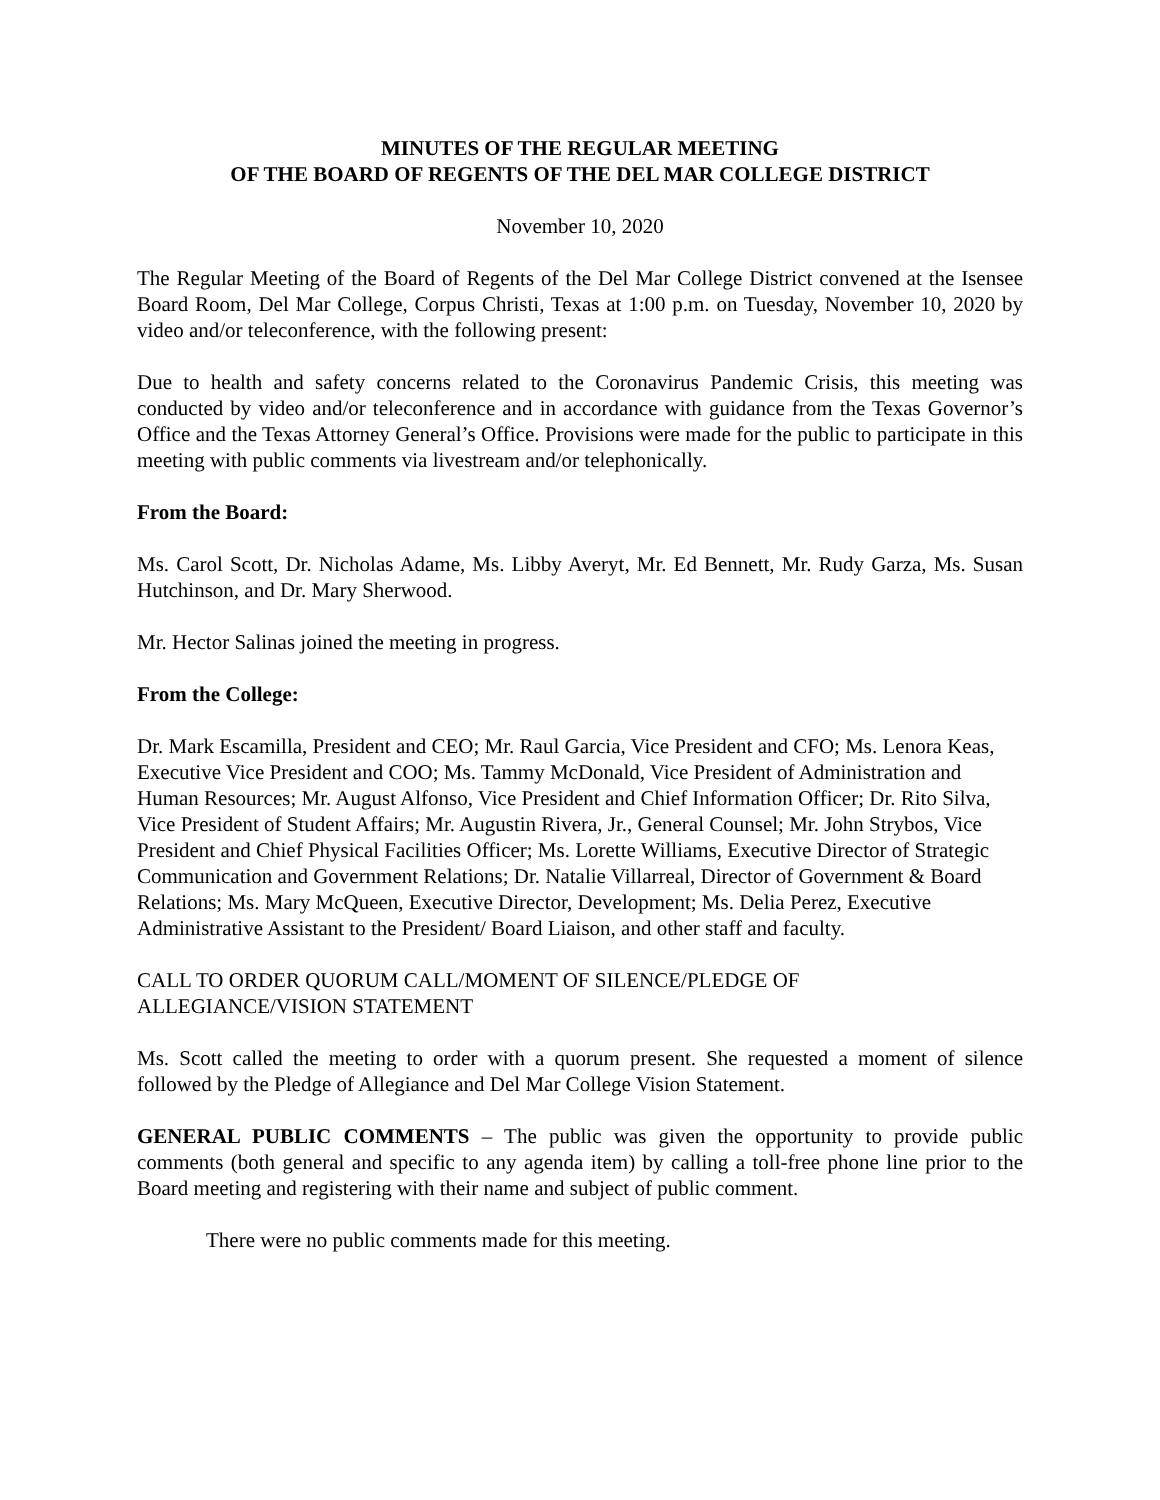MINUTES OF THE REGULAR MEETING
OF THE BOARD OF REGENTS OF THE DEL MAR COLLEGE DISTRICT
November 10, 2020
The Regular Meeting of the Board of Regents of the Del Mar College District convened at the Isensee Board Room, Del Mar College, Corpus Christi, Texas at 1:00 p.m. on Tuesday, November 10, 2020 by video and/or teleconference, with the following present:
Due to health and safety concerns related to the Coronavirus Pandemic Crisis, this meeting was conducted by video and/or teleconference and in accordance with guidance from the Texas Governor’s Office and the Texas Attorney General’s Office. Provisions were made for the public to participate in this meeting with public comments via livestream and/or telephonically.
From the Board:
Ms. Carol Scott, Dr. Nicholas Adame, Ms. Libby Averyt, Mr. Ed Bennett, Mr. Rudy Garza, Ms. Susan Hutchinson, and Dr. Mary Sherwood.
Mr. Hector Salinas joined the meeting in progress.
From the College:
Dr. Mark Escamilla, President and CEO; Mr. Raul Garcia, Vice President and CFO; Ms. Lenora Keas, Executive Vice President and COO; Ms. Tammy McDonald, Vice President of Administration and Human Resources; Mr. August Alfonso, Vice President and Chief Information Officer; Dr. Rito Silva, Vice President of Student Affairs; Mr. Augustin Rivera, Jr., General Counsel; Mr. John Strybos, Vice President and Chief Physical Facilities Officer; Ms. Lorette Williams, Executive Director of Strategic Communication and Government Relations; Dr. Natalie Villarreal, Director of Government & Board Relations; Ms. Mary McQueen, Executive Director, Development; Ms. Delia Perez, Executive Administrative Assistant to the President/ Board Liaison, and other staff and faculty.
CALL TO ORDER QUORUM CALL/MOMENT OF SILENCE/PLEDGE OF
ALLEGIANCE/VISION STATEMENT
Ms. Scott called the meeting to order with a quorum present. She requested a moment of silence followed by the Pledge of Allegiance and Del Mar College Vision Statement.
GENERAL PUBLIC COMMENTS – The public was given the opportunity to provide public comments (both general and specific to any agenda item) by calling a toll-free phone line prior to the Board meeting and registering with their name and subject of public comment.
There were no public comments made for this meeting.